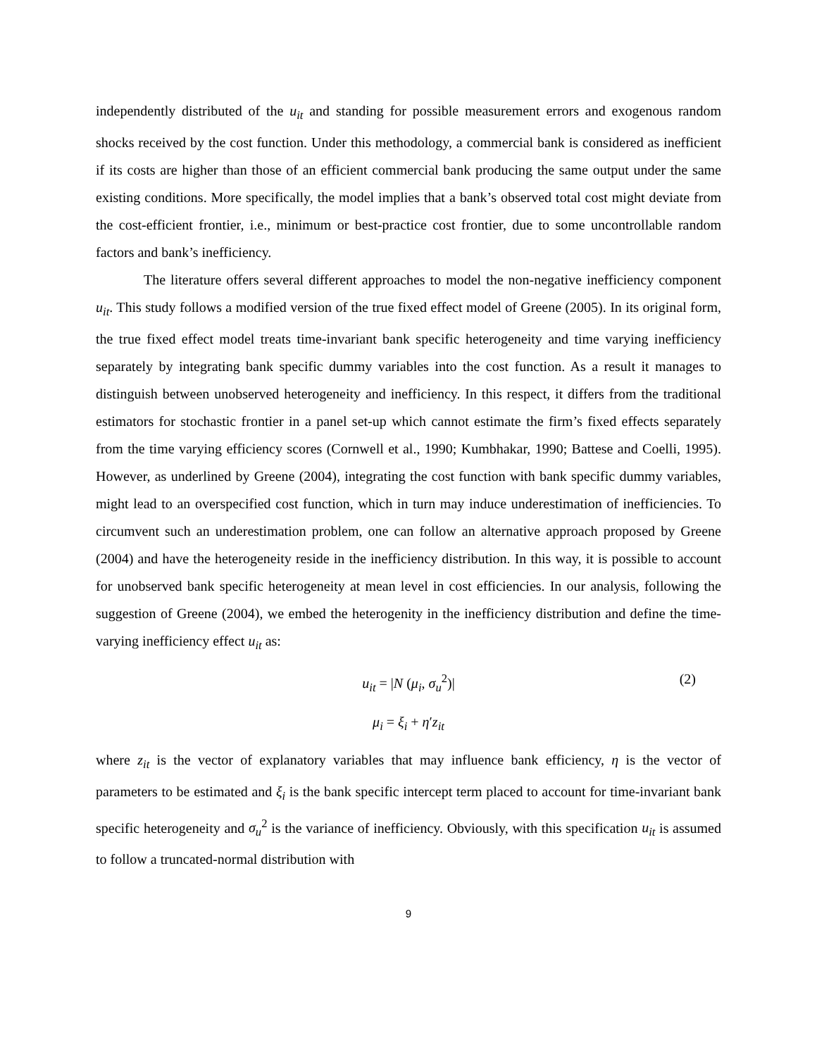independently distributed of the u<sub>it</sub> and standing for possible measurement errors and exogenous random shocks received by the cost function. Under this methodology, a commercial bank is considered as inefficient if its costs are higher than those of an efficient commercial bank producing the same output under the same existing conditions. More specifically, the model implies that a bank’s observed total cost might deviate from the cost-efficient frontier, i.e., minimum or best-practice cost frontier, due to some uncontrollable random factors and bank’s inefficiency.
The literature offers several different approaches to model the non-negative inefficiency component u<sub>it</sub>. This study follows a modified version of the true fixed effect model of Greene (2005). In its original form, the true fixed effect model treats time-invariant bank specific heterogeneity and time varying inefficiency separately by integrating bank specific dummy variables into the cost function. As a result it manages to distinguish between unobserved heterogeneity and inefficiency. In this respect, it differs from the traditional estimators for stochastic frontier in a panel set-up which cannot estimate the firm’s fixed effects separately from the time varying efficiency scores (Cornwell et al., 1990; Kumbhakar, 1990; Battese and Coelli, 1995). However, as underlined by Greene (2004), integrating the cost function with bank specific dummy variables, might lead to an overspecified cost function, which in turn may induce underestimation of inefficiencies. To circumvent such an underestimation problem, one can follow an alternative approach proposed by Greene (2004) and have the heterogeneity reside in the inefficiency distribution. In this way, it is possible to account for unobserved bank specific heterogeneity at mean level in cost efficiencies. In our analysis, following the suggestion of Greene (2004), we embed the heterogenity in the inefficiency distribution and define the time-varying inefficiency effect u<sub>it</sub> as:
u<sub>it</sub> = |N (μ<sub>i</sub>, σ<sub>u</sub><sup>2</sup>)| (2)
μ<sub>i</sub> = ξ<sub>i</sub> + η′z<sub>it</sub>
where z<sub>it</sub> is the vector of explanatory variables that may influence bank efficiency, η is the vector of parameters to be estimated and ξ<sub>i</sub> is the bank specific intercept term placed to account for time-invariant bank specific heterogeneity and σ<sub>u</sub><sup>2</sup> is the variance of inefficiency. Obviously, with this specification u<sub>it</sub> is assumed to follow a truncated-normal distribution with
9